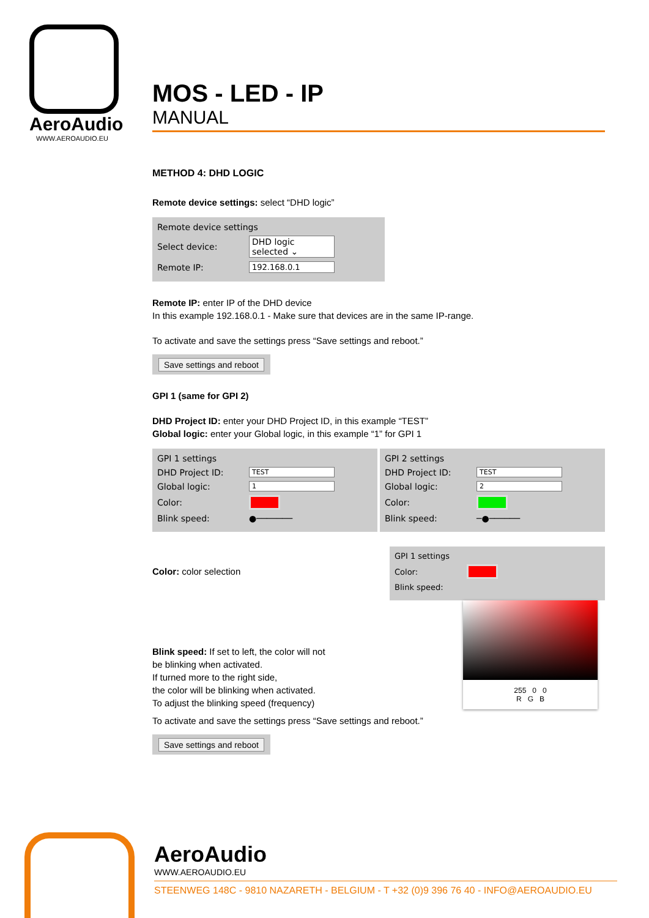AeroAudio
WWW.AEROAUDIO.EU
MOS - LED - IP
MANUAL
METHOD 4: DHD LOGIC
Remote device settings: select “DHD logic”
Remote device settings
Select device: DHD logic selected ⌄
Remote IP: 192.168.0.1
Remote IP: enter IP of the DHD device
In this example 192.168.0.1 - Make sure that devices are in the same IP-range.
To activate and save the settings press “Save settings and reboot.”
Save settings and reboot
GPI 1 (same for GPI 2)
DHD Project ID: enter your DHD Project ID, in this example “TEST”
Global logic: enter your Global logic, in this example “1” for GPI 1
GPI 1 settings
DHD Project ID: TEST
Global logic: 1
Color:
Blink speed: ●───────
GPI 2 settings
DHD Project ID: TEST
Global logic: 2
Color:
Blink speed: ─●──────
Color: color selection
Blink speed: If set to left, the color will not
be blinking when activated.
If turned more to the right side,
the color will be blinking when activated.
To adjust the blinking speed (frequency)
GPI 1 settings
Color:
Blink speed:
255 0 0
R G B
To activate and save the settings press “Save settings and reboot.”
Save settings and reboot
AeroAudio
WWW.AEROAUDIO.EU
STEENWEG 148C - 9810 NAZARETH - BELGIUM - T +32 (0)9 396 76 40 - INFO@AEROAUDIO.EU